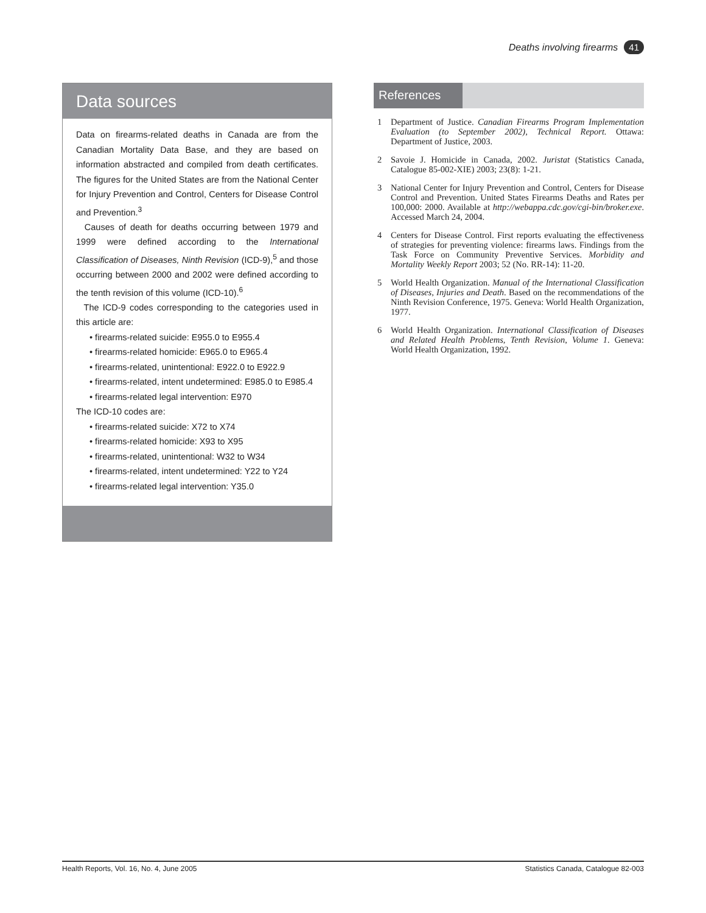Deaths involving firearms 41
Data sources
Data on firearms-related deaths in Canada are from the Canadian Mortality Data Base, and they are based on information abstracted and compiled from death certificates. The figures for the United States are from the National Center for Injury Prevention and Control, Centers for Disease Control and Prevention.<sup>3</sup>
Causes of death for deaths occurring between 1979 and 1999 were defined according to the International Classification of Diseases, Ninth Revision (ICD-9),<sup>5</sup> and those occurring between 2000 and 2002 were defined according to the tenth revision of this volume (ICD-10).<sup>6</sup>
The ICD-9 codes corresponding to the categories used in this article are:
• firearms-related suicide: E955.0 to E955.4
• firearms-related homicide: E965.0 to E965.4
• firearms-related, unintentional: E922.0 to E922.9
• firearms-related, intent undetermined: E985.0 to E985.4
• firearms-related legal intervention: E970
The ICD-10 codes are:
• firearms-related suicide: X72 to X74
• firearms-related homicide: X93 to X95
• firearms-related, unintentional: W32 to W34
• firearms-related, intent undetermined: Y22 to Y24
• firearms-related legal intervention: Y35.0
References
1 Department of Justice. Canadian Firearms Program Implementation Evaluation (to September 2002), Technical Report. Ottawa: Department of Justice, 2003.
2 Savoie J. Homicide in Canada, 2002. Juristat (Statistics Canada, Catalogue 85-002-XIE) 2003; 23(8): 1-21.
3 National Center for Injury Prevention and Control, Centers for Disease Control and Prevention. United States Firearms Deaths and Rates per 100,000: 2000. Available at http://webappa.cdc.gov/cgi-bin/broker.exe. Accessed March 24, 2004.
4 Centers for Disease Control. First reports evaluating the effectiveness of strategies for preventing violence: firearms laws. Findings from the Task Force on Community Preventive Services. Morbidity and Mortality Weekly Report 2003; 52 (No. RR-14): 11-20.
5 World Health Organization. Manual of the International Classification of Diseases, Injuries and Death. Based on the recommendations of the Ninth Revision Conference, 1975. Geneva: World Health Organization, 1977.
6 World Health Organization. International Classification of Diseases and Related Health Problems, Tenth Revision, Volume 1. Geneva: World Health Organization, 1992.
Health Reports, Vol. 16, No. 4, June 2005 Statistics Canada, Catalogue 82-003